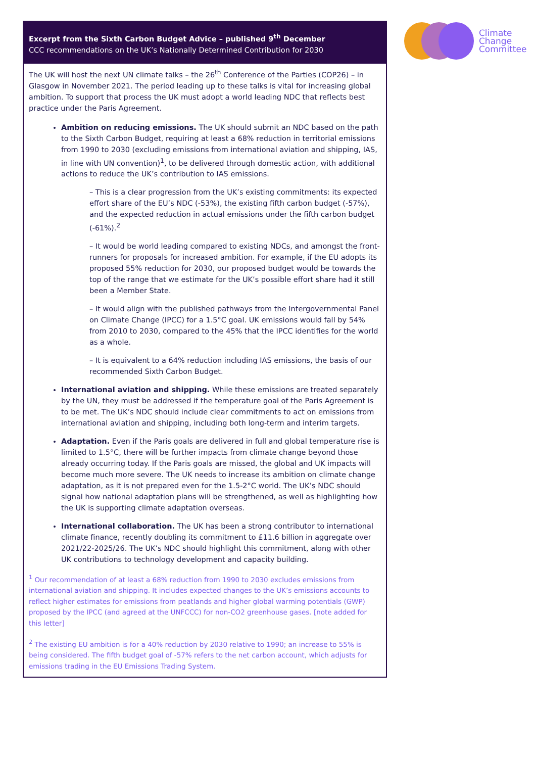Climate
Change
Committee
Excerpt from the Sixth Carbon Budget Advice – published 9<sup>th</sup> December
CCC recommendations on the UK’s Nationally Determined Contribution for 2030
The UK will host the next UN climate talks – the 26<sup>th</sup> Conference of the Parties (COP26) – in Glasgow in November 2021. The period leading up to these talks is vital for increasing global ambition. To support that process the UK must adopt a world leading NDC that reflects best practice under the Paris Agreement.
Ambition on reducing emissions. The UK should submit an NDC based on the path to the Sixth Carbon Budget, requiring at least a 68% reduction in territorial emissions from 1990 to 2030 (excluding emissions from international aviation and shipping, IAS, in line with UN convention)<sup>1</sup>, to be delivered through domestic action, with additional actions to reduce the UK’s contribution to IAS emissions.
– This is a clear progression from the UK’s existing commitments: its expected effort share of the EU’s NDC (-53%), the existing fifth carbon budget (-57%), and the expected reduction in actual emissions under the fifth carbon budget (-61%).<sup>2</sup>
– It would be world leading compared to existing NDCs, and amongst the front-runners for proposals for increased ambition. For example, if the EU adopts its proposed 55% reduction for 2030, our proposed budget would be towards the top of the range that we estimate for the UK’s possible effort share had it still been a Member State.
– It would align with the published pathways from the Intergovernmental Panel on Climate Change (IPCC) for a 1.5°C goal. UK emissions would fall by 54% from 2010 to 2030, compared to the 45% that the IPCC identifies for the world as a whole.
– It is equivalent to a 64% reduction including IAS emissions, the basis of our recommended Sixth Carbon Budget.
International aviation and shipping. While these emissions are treated separately by the UN, they must be addressed if the temperature goal of the Paris Agreement is to be met. The UK’s NDC should include clear commitments to act on emissions from international aviation and shipping, including both long-term and interim targets.
Adaptation. Even if the Paris goals are delivered in full and global temperature rise is limited to 1.5°C, there will be further impacts from climate change beyond those already occurring today. If the Paris goals are missed, the global and UK impacts will become much more severe. The UK needs to increase its ambition on climate change adaptation, as it is not prepared even for the 1.5-2°C world. The UK’s NDC should signal how national adaptation plans will be strengthened, as well as highlighting how the UK is supporting climate adaptation overseas.
International collaboration. The UK has been a strong contributor to international climate finance, recently doubling its commitment to £11.6 billion in aggregate over 2021/22-2025/26. The UK’s NDC should highlight this commitment, along with other UK contributions to technology development and capacity building.
<sup>1</sup> Our recommendation of at least a 68% reduction from 1990 to 2030 excludes emissions from international aviation and shipping. It includes expected changes to the UK’s emissions accounts to reflect higher estimates for emissions from peatlands and higher global warming potentials (GWP) proposed by the IPCC (and agreed at the UNFCCC) for non-CO2 greenhouse gases. [note added for this letter]
<sup>2</sup> The existing EU ambition is for a 40% reduction by 2030 relative to 1990; an increase to 55% is being considered. The fifth budget goal of -57% refers to the net carbon account, which adjusts for emissions trading in the EU Emissions Trading System.